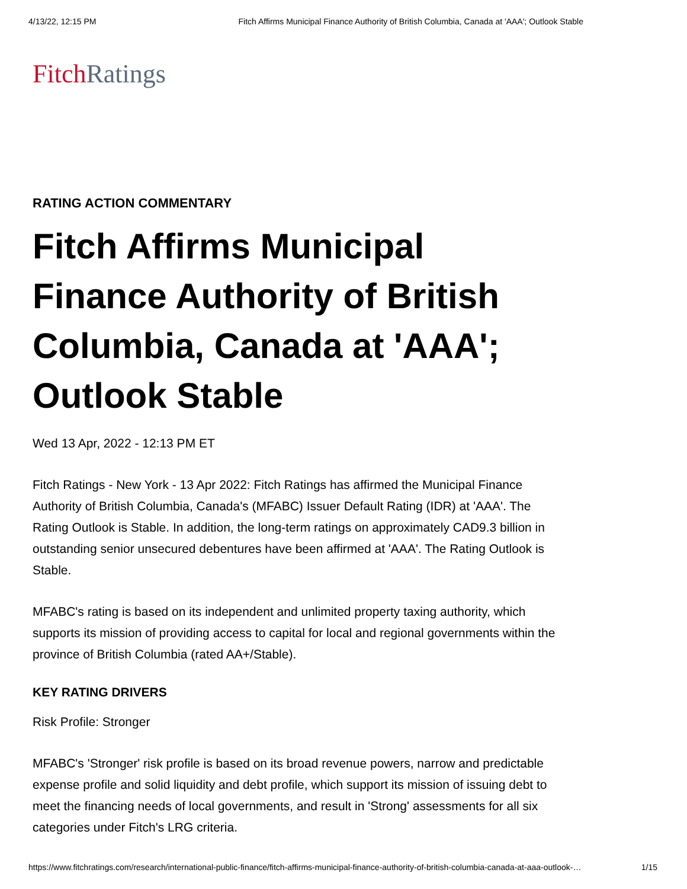4/13/22, 12:15 PM Fitch Affirms Municipal Finance Authority of British Columbia, Canada at 'AAA'; Outlook Stable
Fitch Ratings
RATING ACTION COMMENTARY
Fitch Affirms Municipal Finance Authority of British Columbia, Canada at 'AAA'; Outlook Stable
Wed 13 Apr, 2022 - 12:13 PM ET
Fitch Ratings - New York - 13 Apr 2022: Fitch Ratings has affirmed the Municipal Finance Authority of British Columbia, Canada's (MFABC) Issuer Default Rating (IDR) at 'AAA'. The Rating Outlook is Stable. In addition, the long-term ratings on approximately CAD9.3 billion in outstanding senior unsecured debentures have been affirmed at 'AAA'. The Rating Outlook is Stable.
MFABC's rating is based on its independent and unlimited property taxing authority, which supports its mission of providing access to capital for local and regional governments within the province of British Columbia (rated AA+/Stable).
KEY RATING DRIVERS
Risk Profile: Stronger
MFABC's 'Stronger' risk profile is based on its broad revenue powers, narrow and predictable expense profile and solid liquidity and debt profile, which support its mission of issuing debt to meet the financing needs of local governments, and result in 'Strong' assessments for all six categories under Fitch's LRG criteria.
https://www.fitchratings.com/research/international-public-finance/fitch-affirms-municipal-finance-authority-of-british-columbia-canada-at-aaa-outlook-… 1/15